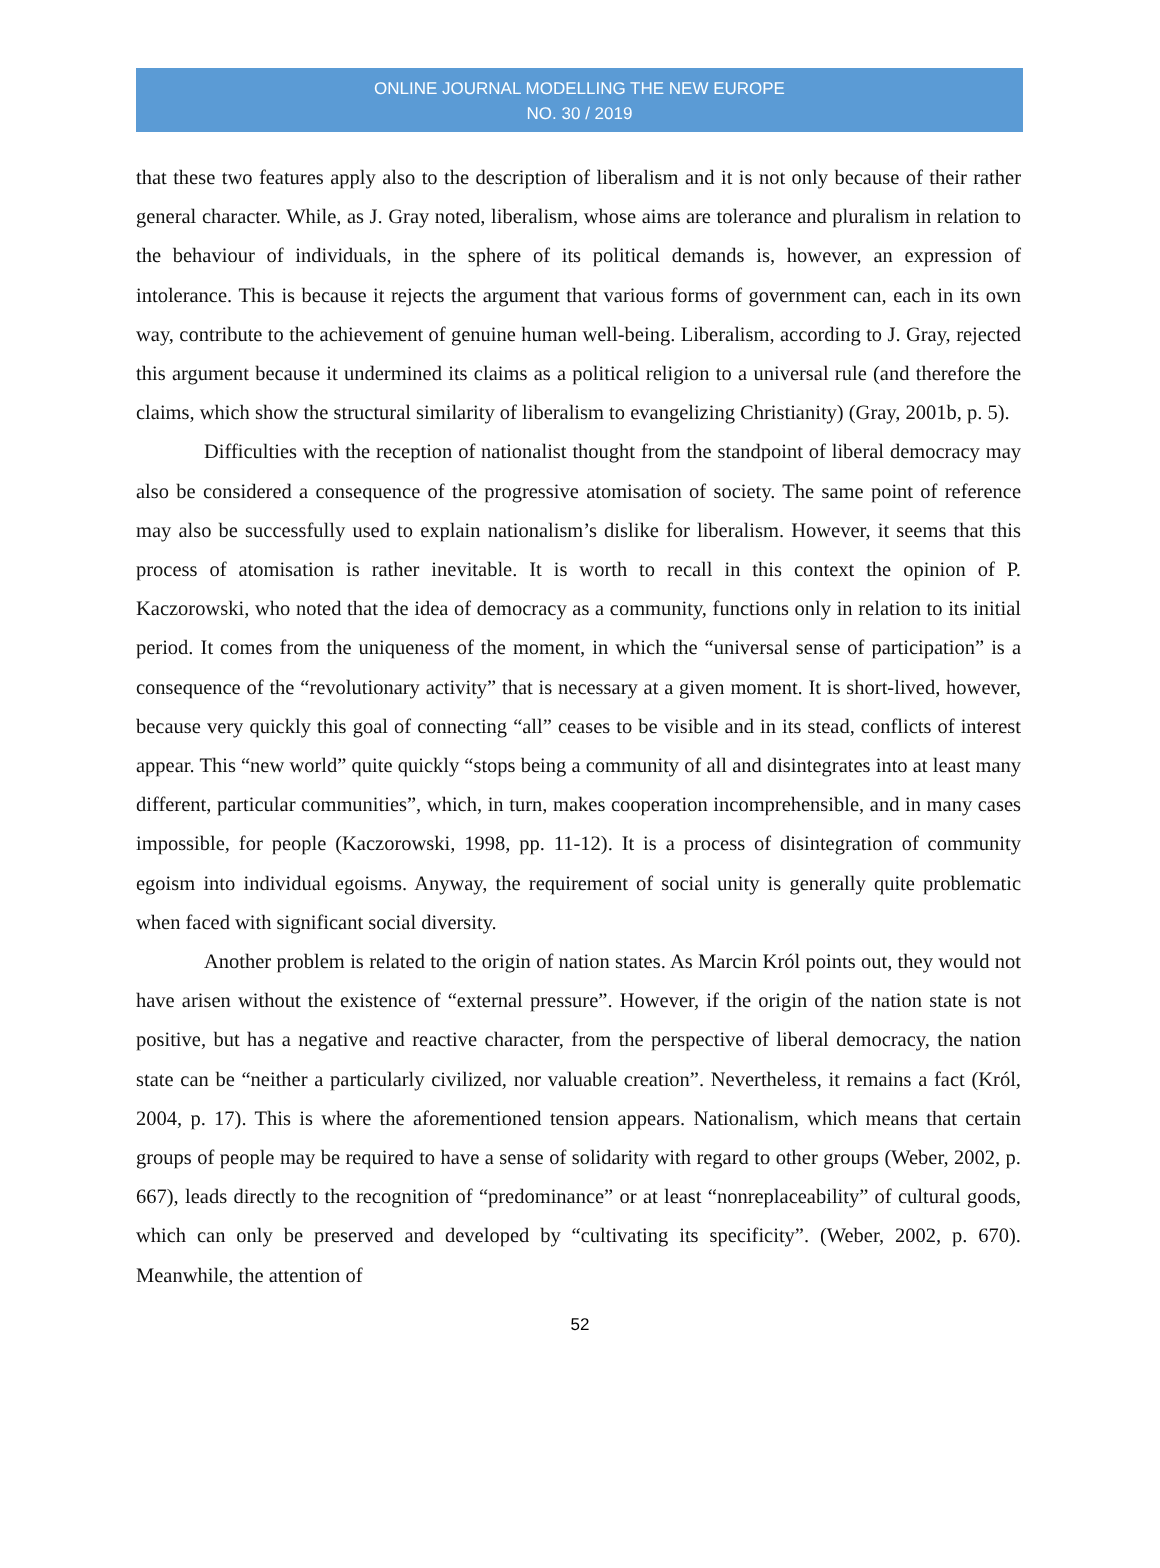ONLINE JOURNAL MODELLING THE NEW EUROPE
NO. 30 / 2019
that these two features apply also to the description of liberalism and it is not only because of their rather general character. While, as J. Gray noted, liberalism, whose aims are tolerance and pluralism in relation to the behaviour of individuals, in the sphere of its political demands is, however, an expression of intolerance. This is because it rejects the argument that various forms of government can, each in its own way, contribute to the achievement of genuine human well-being. Liberalism, according to J. Gray, rejected this argument because it undermined its claims as a political religion to a universal rule (and therefore the claims, which show the structural similarity of liberalism to evangelizing Christianity) (Gray, 2001b, p. 5).
Difficulties with the reception of nationalist thought from the standpoint of liberal democracy may also be considered a consequence of the progressive atomisation of society. The same point of reference may also be successfully used to explain nationalism’s dislike for liberalism. However, it seems that this process of atomisation is rather inevitable. It is worth to recall in this context the opinion of P. Kaczorowski, who noted that the idea of democracy as a community, functions only in relation to its initial period. It comes from the uniqueness of the moment, in which the “universal sense of participation” is a consequence of the “revolutionary activity” that is necessary at a given moment. It is short-lived, however, because very quickly this goal of connecting “all” ceases to be visible and in its stead, conflicts of interest appear. This “new world” quite quickly “stops being a community of all and disintegrates into at least many different, particular communities”, which, in turn, makes cooperation incomprehensible, and in many cases impossible, for people (Kaczorowski, 1998, pp. 11-12). It is a process of disintegration of community egoism into individual egoisms. Anyway, the requirement of social unity is generally quite problematic when faced with significant social diversity.
Another problem is related to the origin of nation states. As Marcin Król points out, they would not have arisen without the existence of “external pressure”. However, if the origin of the nation state is not positive, but has a negative and reactive character, from the perspective of liberal democracy, the nation state can be “neither a particularly civilized, nor valuable creation”. Nevertheless, it remains a fact (Król, 2004, p. 17). This is where the aforementioned tension appears. Nationalism, which means that certain groups of people may be required to have a sense of solidarity with regard to other groups (Weber, 2002, p. 667), leads directly to the recognition of “predominance” or at least “nonreplaceability” of cultural goods, which can only be preserved and developed by “cultivating its specificity”. (Weber, 2002, p. 670). Meanwhile, the attention of
52